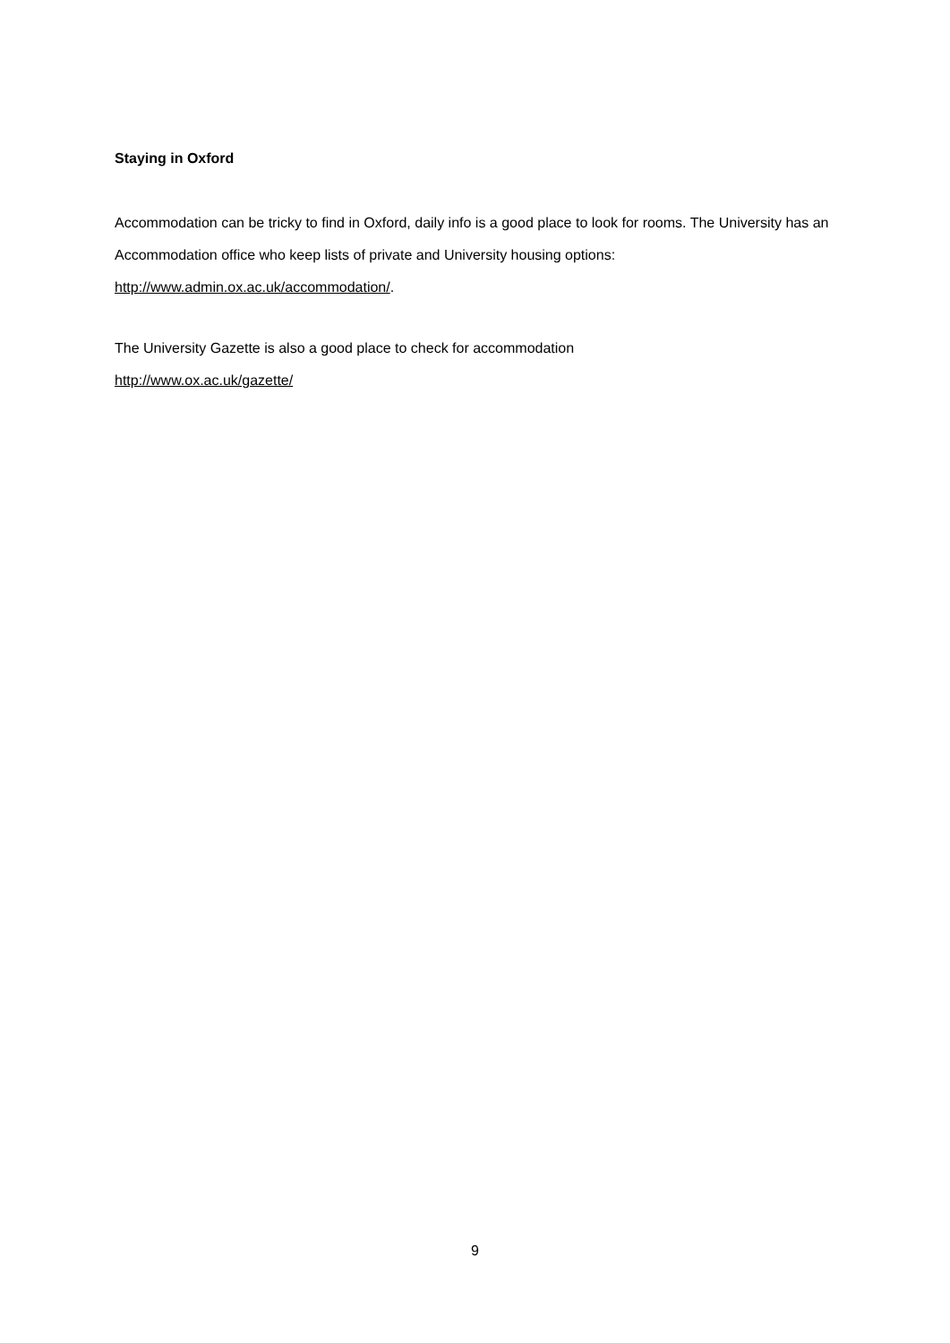Staying in Oxford
Accommodation can be tricky to find in Oxford, daily info is a good place to look for rooms. The University has an Accommodation office who keep lists of private and University housing options: http://www.admin.ox.ac.uk/accommodation/.
The University Gazette is also a good place to check for accommodation
http://www.ox.ac.uk/gazette/
9